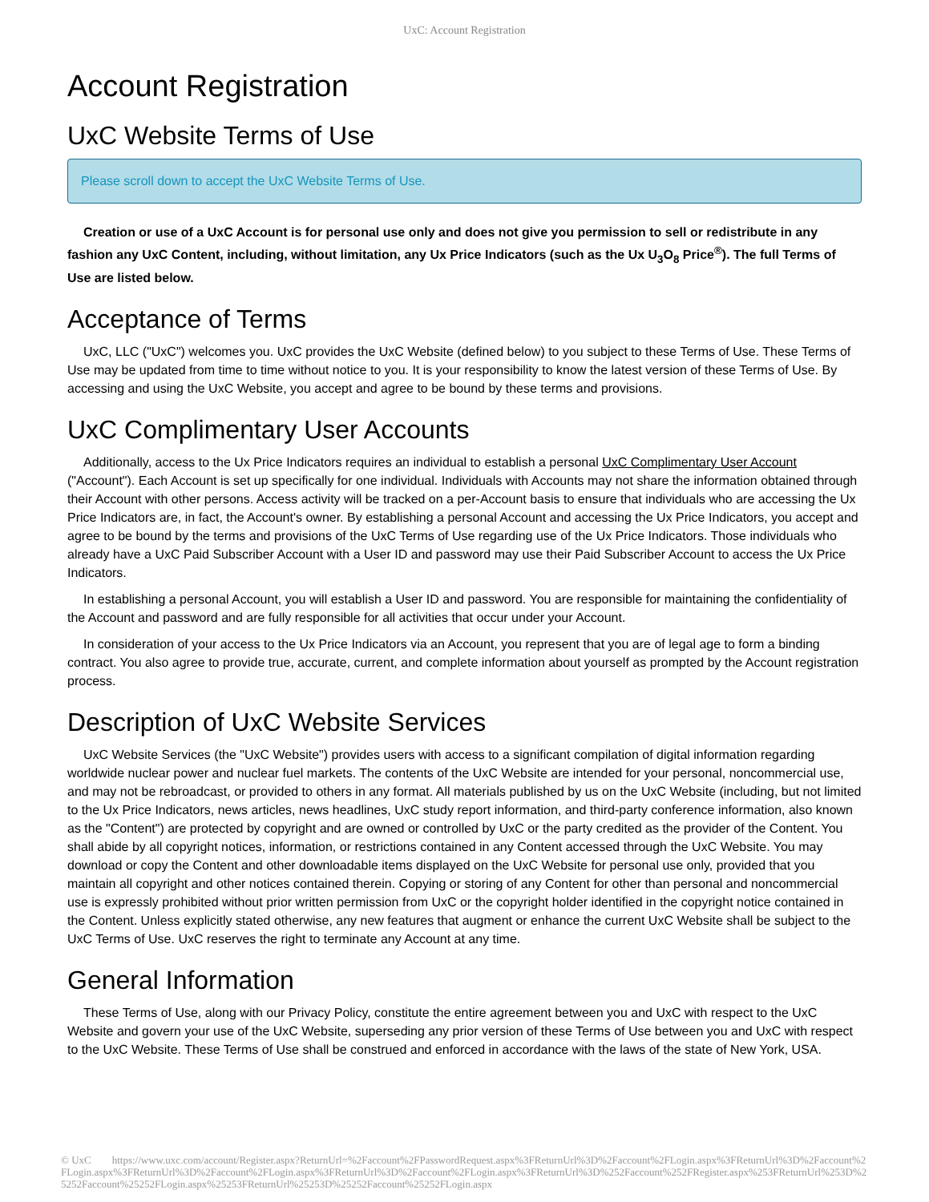UxC: Account Registration
Account Registration
UxC Website Terms of Use
Please scroll down to accept the UxC Website Terms of Use.
Creation or use of a UxC Account is for personal use only and does not give you permission to sell or redistribute in any fashion any UxC Content, including, without limitation, any Ux Price Indicators (such as the Ux U<sub>3</sub>O<sub>8</sub> Price<sup>®</sup>). The full Terms of Use are listed below.
Acceptance of Terms
UxC, LLC ("UxC") welcomes you. UxC provides the UxC Website (defined below) to you subject to these Terms of Use. These Terms of Use may be updated from time to time without notice to you. It is your responsibility to know the latest version of these Terms of Use. By accessing and using the UxC Website, you accept and agree to be bound by these terms and provisions.
UxC Complimentary User Accounts
Additionally, access to the Ux Price Indicators requires an individual to establish a personal UxC Complimentary User Account ("Account"). Each Account is set up specifically for one individual. Individuals with Accounts may not share the information obtained through their Account with other persons. Access activity will be tracked on a per-Account basis to ensure that individuals who are accessing the Ux Price Indicators are, in fact, the Account's owner. By establishing a personal Account and accessing the Ux Price Indicators, you accept and agree to be bound by the terms and provisions of the UxC Terms of Use regarding use of the Ux Price Indicators. Those individuals who already have a UxC Paid Subscriber Account with a User ID and password may use their Paid Subscriber Account to access the Ux Price Indicators.
In establishing a personal Account, you will establish a User ID and password. You are responsible for maintaining the confidentiality of the Account and password and are fully responsible for all activities that occur under your Account.
In consideration of your access to the Ux Price Indicators via an Account, you represent that you are of legal age to form a binding contract. You also agree to provide true, accurate, current, and complete information about yourself as prompted by the Account registration process.
Description of UxC Website Services
UxC Website Services (the "UxC Website") provides users with access to a significant compilation of digital information regarding worldwide nuclear power and nuclear fuel markets. The contents of the UxC Website are intended for your personal, noncommercial use, and may not be rebroadcast, or provided to others in any format. All materials published by us on the UxC Website (including, but not limited to the Ux Price Indicators, news articles, news headlines, UxC study report information, and third-party conference information, also known as the "Content") are protected by copyright and are owned or controlled by UxC or the party credited as the provider of the Content. You shall abide by all copyright notices, information, or restrictions contained in any Content accessed through the UxC Website. You may download or copy the Content and other downloadable items displayed on the UxC Website for personal use only, provided that you maintain all copyright and other notices contained therein. Copying or storing of any Content for other than personal and noncommercial use is expressly prohibited without prior written permission from UxC or the copyright holder identified in the copyright notice contained in the Content. Unless explicitly stated otherwise, any new features that augment or enhance the current UxC Website shall be subject to the UxC Terms of Use. UxC reserves the right to terminate any Account at any time.
General Information
These Terms of Use, along with our Privacy Policy, constitute the entire agreement between you and UxC with respect to the UxC Website and govern your use of the UxC Website, superseding any prior version of these Terms of Use between you and UxC with respect to the UxC Website. These Terms of Use shall be construed and enforced in accordance with the laws of the state of New York, USA.
© UxC https://www.uxc.com/account/Register.aspx?ReturnUrl=%2Faccount%2FPasswordRequest.aspx%3FReturnUrl%3D%2Faccount%2FLogin.aspx%3FReturnUrl%3D%2Faccount%2FLogin.aspx%3FReturnUrl%3D%2Faccount%2FLogin.aspx%3FReturnUrl%3D%2Faccount%2FLogin.aspx%3FReturnUrl%3D%252Faccount%252FRegister.aspx%253FReturnUrl%253D%25252Faccount%25252FLogin.aspx%25253FReturnUrl%25253D%25252Faccount%25252FLogin.aspx